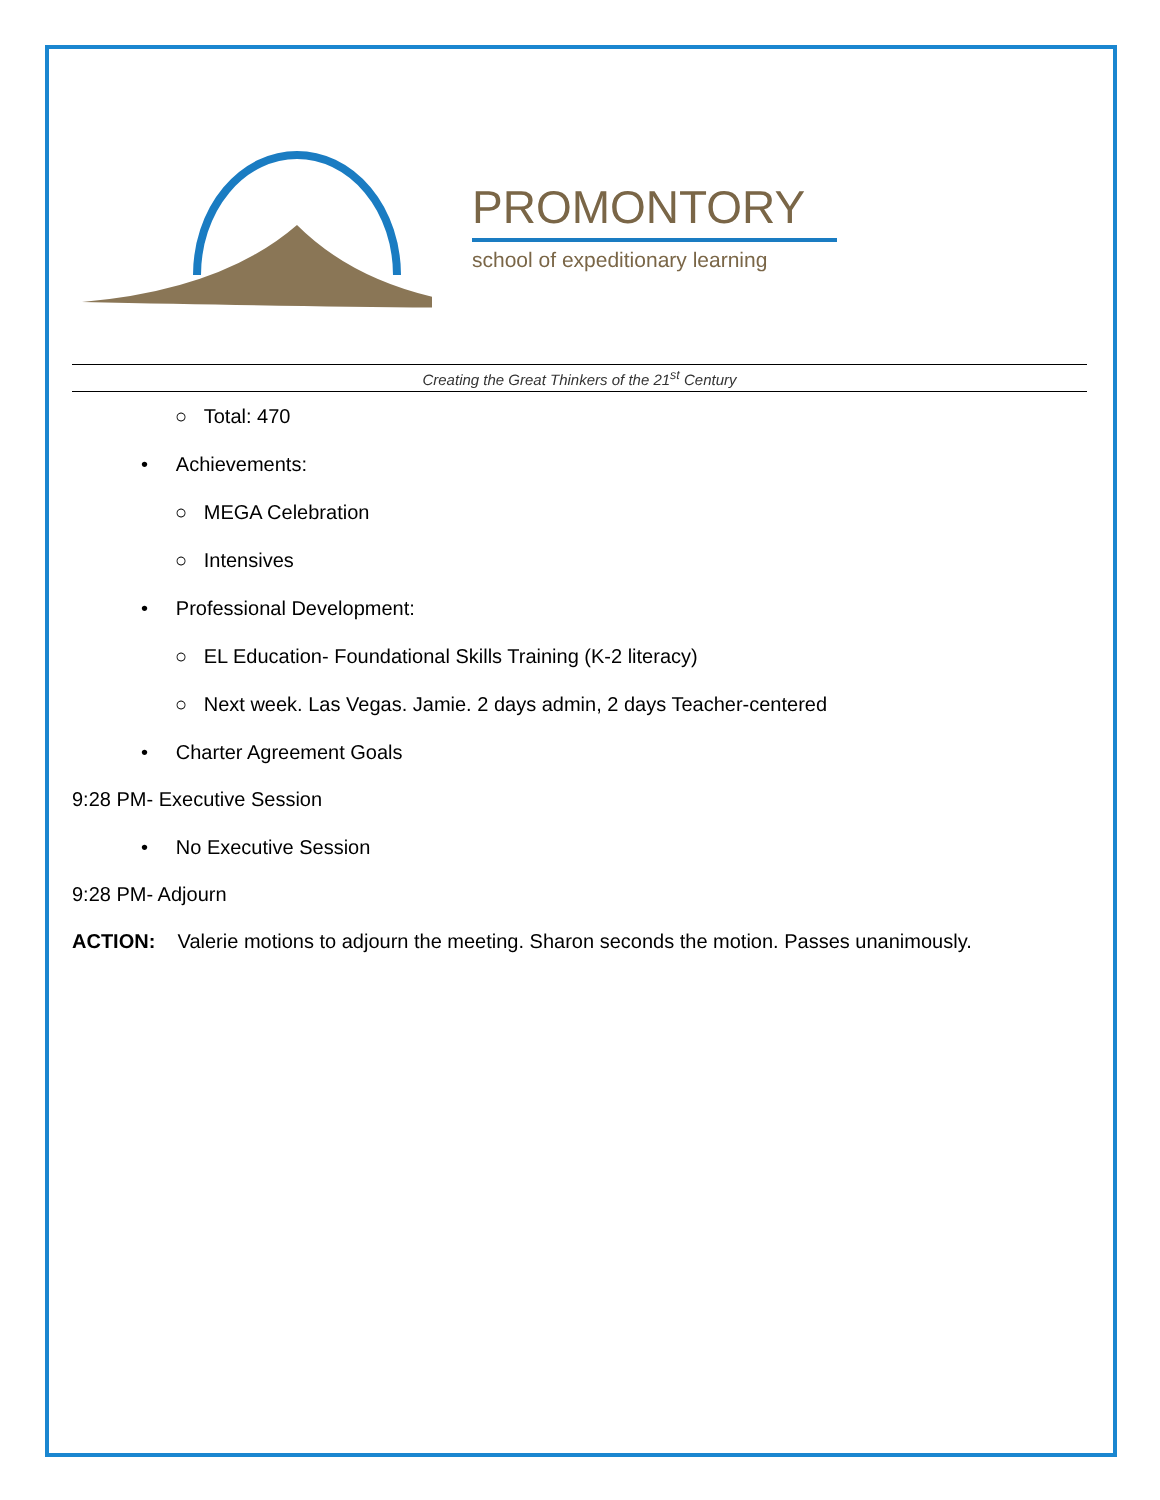PROMONTORY
school of expeditionary learning
Creating the Great Thinkers of the 21<sup>st</sup> Century
○ Total: 470
• Achievements:
○ MEGA Celebration
○ Intensives
• Professional Development:
○ EL Education- Foundational Skills Training (K-2 literacy)
○ Next week. Las Vegas. Jamie. 2 days admin, 2 days Teacher-centered
• Charter Agreement Goals
9:28 PM- Executive Session
• No Executive Session
9:28 PM- Adjourn
ACTION: Valerie motions to adjourn the meeting. Sharon seconds the motion. Passes unanimously.